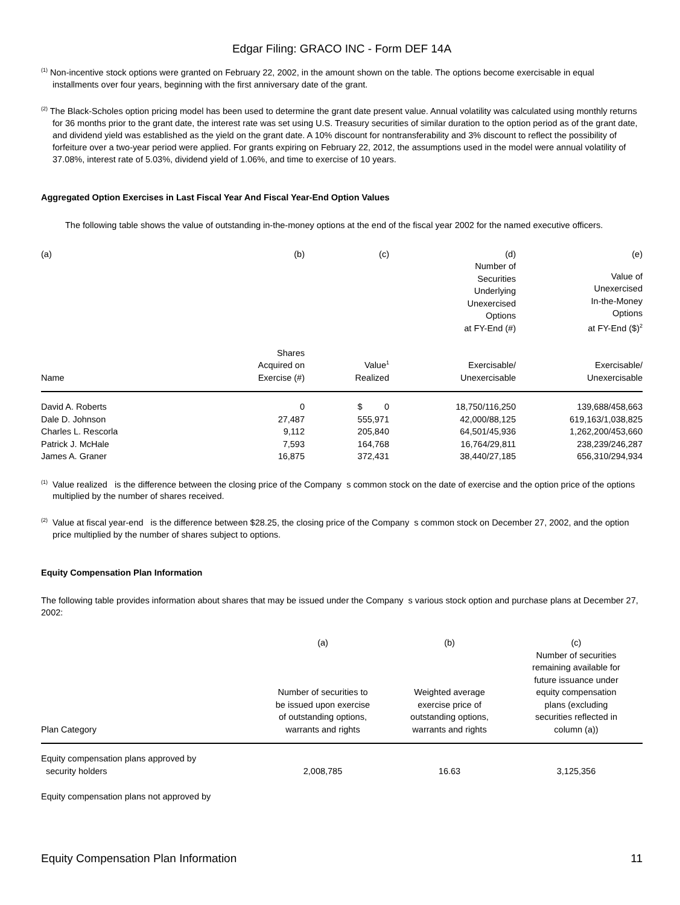Edgar Filing: GRACO INC - Form DEF 14A
<sup>(1)</sup> Non-incentive stock options were granted on February 22, 2002, in the amount shown on the table. The options become exercisable in equal installments over four years, beginning with the first anniversary date of the grant.
<sup>(2)</sup> The Black-Scholes option pricing model has been used to determine the grant date present value. Annual volatility was calculated using monthly returns for 36 months prior to the grant date, the interest rate was set using U.S. Treasury securities of similar duration to the option period as of the grant date, and dividend yield was established as the yield on the grant date. A 10% discount for nontransferability and 3% discount to reflect the possibility of forfeiture over a two-year period were applied. For grants expiring on February 22, 2012, the assumptions used in the model were annual volatility of 37.08%, interest rate of 5.03%, dividend yield of 1.06%, and time to exercise of 10 years.
Aggregated Option Exercises in Last Fiscal Year And Fiscal Year-End Option Values
The following table shows the value of outstanding in-the-money options at the end of the fiscal year 2002 for the named executive officers.
| (a) | (b) | (c) | (d) | (e) |
| Name | Shares Acquired on Exercise (#) | Value<sup>1</sup> Realized | Number of Securities Underlying Unexercised Options at FY-End (#) Exercisable/ Unexercisable | Value of Unexercised In-the-Money Options at FY-End ($)<sup>2</sup> Exercisable/ Unexercisable |
| David A. Roberts | 0 | $ 0 | 18,750/116,250 | 139,688/458,663 |
| Dale D. Johnson | 27,487 | 555,971 | 42,000/88,125 | 619,163/1,038,825 |
| Charles L. Rescorla | 9,112 | 205,840 | 64,501/45,936 | 1,262,200/453,660 |
| Patrick J. McHale | 7,593 | 164,768 | 16,764/29,811 | 238,239/246,287 |
| James A. Graner | 16,875 | 372,431 | 38,440/27,185 | 656,310/294,934 |
<sup>(1)</sup> Value realized is the difference between the closing price of the Company s common stock on the date of exercise and the option price of the options multiplied by the number of shares received.
<sup>(2)</sup> Value at fiscal year-end is the difference between $28.25, the closing price of the Company s common stock on December 27, 2002, and the option price multiplied by the number of shares subject to options.
Equity Compensation Plan Information
The following table provides information about shares that may be issued under the Company s various stock option and purchase plans at December 27, 2002:
| | (a) | (b) | (c) |
| Plan Category | Number of securities to be issued upon exercise of outstanding options, warrants and rights | Weighted average exercise price of outstanding options, warrants and rights | Number of securities remaining available for future issuance under equity compensation plans (excluding securities reflected in column (a)) |
| Equity compensation plans approved by security holders | 2,008,785 | 16.63 | 3,125,356 |
| Equity compensation plans not approved by | | | |
Equity Compensation Plan Information 11